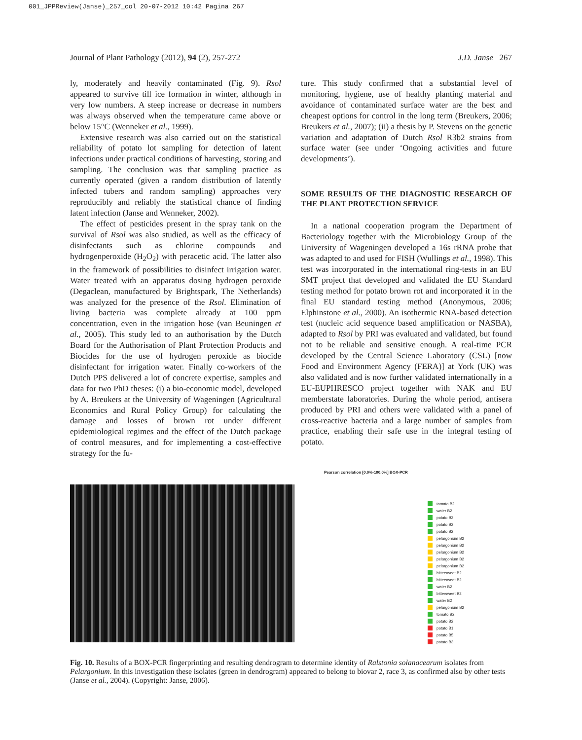001_JPPReview(Janse)_257_col 20-07-2012 10:42 Pagina 267
Journal of Plant Pathology (2012), 94 (2), 257-272 J.D. Janse 267
ly, moderately and heavily contaminated (Fig. 9). Rsol appeared to survive till ice formation in winter, although in very low numbers. A steep increase or decrease in numbers was always observed when the temperature came above or below 15°C (Wenneker et al., 1999).
Extensive research was also carried out on the statistical reliability of potato lot sampling for detection of latent infections under practical conditions of harvesting, storing and sampling. The conclusion was that sampling practice as currently operated (given a random distribution of latently infected tubers and random sampling) approaches very reproducibly and reliably the statistical chance of finding latent infection (Janse and Wenneker, 2002).
The effect of pesticides present in the spray tank on the survival of Rsol was also studied, as well as the efficacy of disinfectants such as chlorine compounds and hydrogenperoxide (H<sub>2</sub>O<sub>2</sub>) with peracetic acid. The latter also in the framework of possibilities to disinfect irrigation water. Water treated with an apparatus dosing hydrogen peroxide (Degaclean, manufactured by Brightspark, The Netherlands) was analyzed for the presence of the Rsol. Elimination of living bacteria was complete already at 100 ppm concentration, even in the irrigation hose (van Beuningen et al., 2005). This study led to an authorisation by the Dutch Board for the Authorisation of Plant Protection Products and Biocides for the use of hydrogen peroxide as biocide disinfectant for irrigation water. Finally co-workers of the Dutch PPS delivered a lot of concrete expertise, samples and data for two PhD theses: (i) a bio-economic model, developed by A. Breukers at the University of Wageningen (Agricultural Economics and Rural Policy Group) for calculating the damage and losses of brown rot under different epidemiological regimes and the effect of the Dutch package of control measures, and for implementing a cost-effective strategy for the fu-
ture. This study confirmed that a substantial level of monitoring, hygiene, use of healthy planting material and avoidance of contaminated surface water are the best and cheapest options for control in the long term (Breukers, 2006; Breukers et al., 2007); (ii) a thesis by P. Stevens on the genetic variation and adaptation of Dutch Rsol R3b2 strains from surface water (see under ‘Ongoing activities and future developments’).
SOME RESULTS OF THE DIAGNOSTIC RESEARCH OF THE PLANT PROTECTION SERVICE
In a national cooperation program the Department of Bacteriology together with the Microbiology Group of the University of Wageningen developed a 16s rRNA probe that was adapted to and used for FISH (Wullings et al., 1998). This test was incorporated in the international ring-tests in an EU SMT project that developed and validated the EU Standard testing method for potato brown rot and incorporated it in the final EU standard testing method (Anonymous, 2006; Elphinstone et al., 2000). An isothermic RNA-based detection test (nucleic acid sequence based amplification or NASBA), adapted to Rsol by PRI was evaluated and validated, but found not to be reliable and sensitive enough. A real-time PCR developed by the Central Science Laboratory (CSL) [now Food and Environment Agency (FERA)] at York (UK) was also validated and is now further validated internationally in a EU-EUPHRESCO project together with NAK and EU memberstate laboratories. During the whole period, antisera produced by PRI and others were validated with a panel of cross-reactive bacteria and a large number of samples from practice, enabling their safe use in the integral testing of potato.
Pearson correlation [0.0%-100.0%] BOX-PCR
tomato B2
water B2
potato B2
potato B2
potato B2
pelargonium B2
pelargonium B2
pelargonium B2
pelargonium B2
pelargonium B2
bittersweet B2
bittersweet B2
water B2
bittersweet B2
water B2
pelargonium B2
tomato B2
potato B2
potato B1
potato B5
potato B3
Fig. 10. Results of a BOX-PCR fingerprinting and resulting dendrogram to determine identity of Ralstonia solanacearum isolates from Pelargonium. In this investigation these isolates (green in dendrogram) appeared to belong to biovar 2, race 3, as confirmed also by other tests (Janse et al., 2004). (Copyright: Janse, 2006).